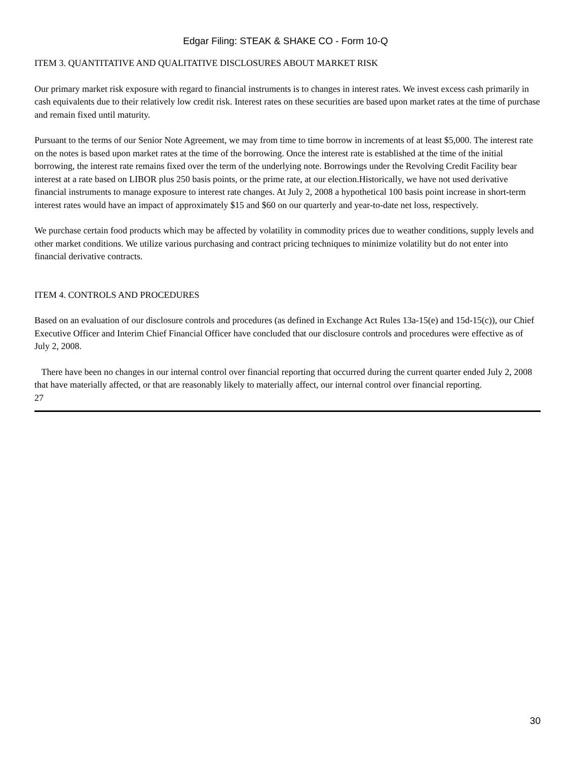Edgar Filing: STEAK & SHAKE CO - Form 10-Q
ITEM 3. QUANTITATIVE AND QUALITATIVE DISCLOSURES ABOUT MARKET RISK
Our primary market risk exposure with regard to financial instruments is to changes in interest rates. We invest excess cash primarily in cash equivalents due to their relatively low credit risk. Interest rates on these securities are based upon market rates at the time of purchase and remain fixed until maturity.
Pursuant to the terms of our Senior Note Agreement, we may from time to time borrow in increments of at least $5,000. The interest rate on the notes is based upon market rates at the time of the borrowing. Once the interest rate is established at the time of the initial borrowing, the interest rate remains fixed over the term of the underlying note. Borrowings under the Revolving Credit Facility bear interest at a rate based on LIBOR plus 250 basis points, or the prime rate, at our election.Historically, we have not used derivative financial instruments to manage exposure to interest rate changes. At July 2, 2008 a hypothetical 100 basis point increase in short-term interest rates would have an impact of approximately $15 and $60 on our quarterly and year-to-date net loss, respectively.
We purchase certain food products which may be affected by volatility in commodity prices due to weather conditions, supply levels and other market conditions. We utilize various purchasing and contract pricing techniques to minimize volatility but do not enter into financial derivative contracts.
ITEM 4. CONTROLS AND PROCEDURES
Based on an evaluation of our disclosure controls and procedures (as defined in Exchange Act Rules 13a-15(e) and 15d-15(c)), our Chief Executive Officer and Interim Chief Financial Officer have concluded that our disclosure controls and procedures were effective as of July 2, 2008.
There have been no changes in our internal control over financial reporting that occurred during the current quarter ended July 2, 2008 that have materially affected, or that are reasonably likely to materially affect, our internal control over financial reporting.
27
30